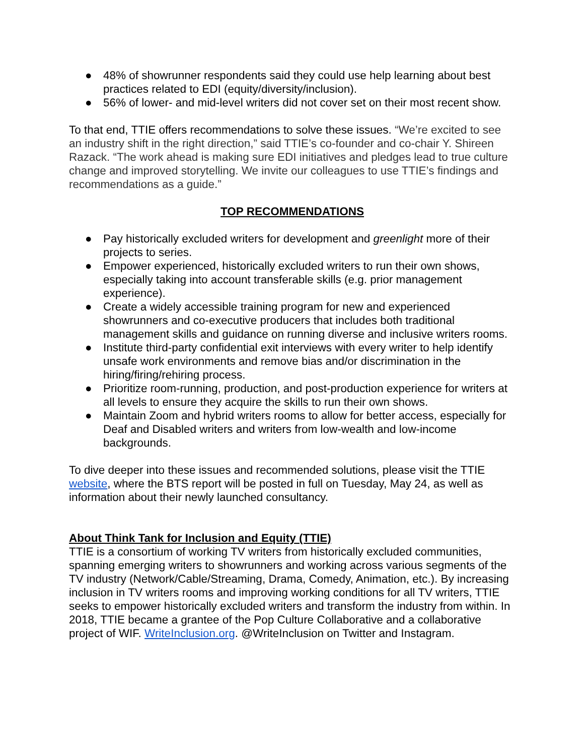● 48% of showrunner respondents said they could use help learning about best practices related to EDI (equity/diversity/inclusion).
● 56% of lower- and mid-level writers did not cover set on their most recent show.
To that end, TTIE offers recommendations to solve these issues. “We’re excited to see an industry shift in the right direction,” said TTIE’s co-founder and co-chair Y. Shireen Razack. “The work ahead is making sure EDI initiatives and pledges lead to true culture change and improved storytelling. We invite our colleagues to use TTIE’s findings and recommendations as a guide.”
TOP RECOMMENDATIONS
● Pay historically excluded writers for development and greenlight more of their projects to series.
● Empower experienced, historically excluded writers to run their own shows, especially taking into account transferable skills (e.g. prior management experience).
● Create a widely accessible training program for new and experienced showrunners and co-executive producers that includes both traditional management skills and guidance on running diverse and inclusive writers rooms.
● Institute third-party confidential exit interviews with every writer to help identify unsafe work environments and remove bias and/or discrimination in the hiring/firing/rehiring process.
● Prioritize room-running, production, and post-production experience for writers at all levels to ensure they acquire the skills to run their own shows.
● Maintain Zoom and hybrid writers rooms to allow for better access, especially for Deaf and Disabled writers and writers from low-wealth and low-income backgrounds.
To dive deeper into these issues and recommended solutions, please visit the TTIE website, where the BTS report will be posted in full on Tuesday, May 24, as well as information about their newly launched consultancy.
About Think Tank for Inclusion and Equity (TTIE)
TTIE is a consortium of working TV writers from historically excluded communities, spanning emerging writers to showrunners and working across various segments of the TV industry (Network/Cable/Streaming, Drama, Comedy, Animation, etc.). By increasing inclusion in TV writers rooms and improving working conditions for all TV writers, TTIE seeks to empower historically excluded writers and transform the industry from within. In 2018, TTIE became a grantee of the Pop Culture Collaborative and a collaborative project of WIF. WriteInclusion.org. @WriteInclusion on Twitter and Instagram.